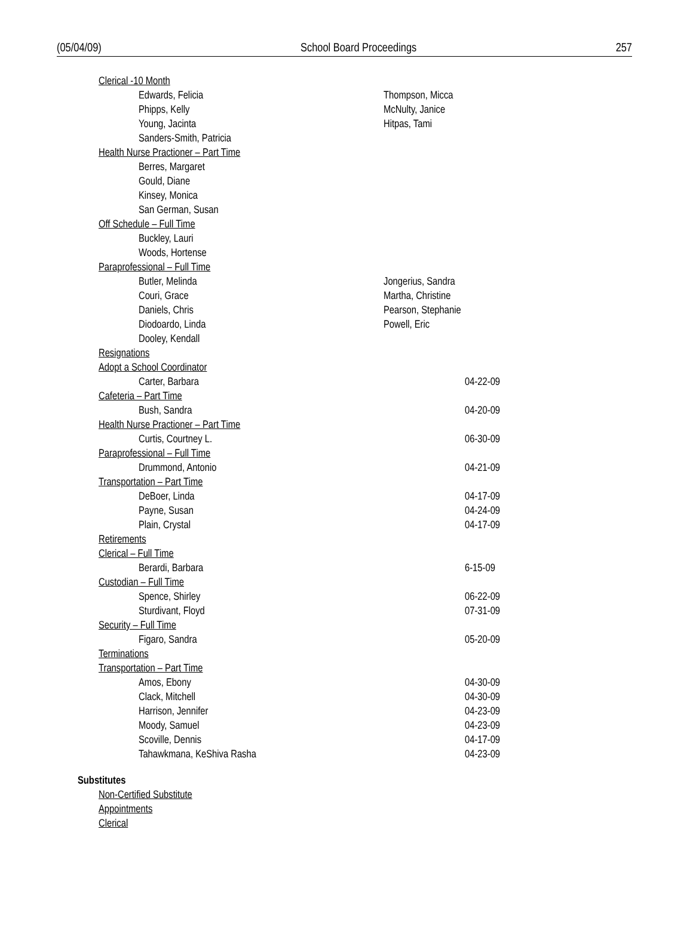(05/04/09) School Board Proceedings 257
Clerical -10 Month
Edwards, Felicia Thompson, Micca
Phipps, Kelly McNulty, Janice
Young, Jacinta Hitpas, Tami
Sanders-Smith, Patricia
Health Nurse Practioner – Part Time
Berres, Margaret
Gould, Diane
Kinsey, Monica
San German, Susan
Off Schedule – Full Time
Buckley, Lauri
Woods, Hortense
Paraprofessional – Full Time
Butler, Melinda Jongerius, Sandra
Couri, Grace Martha, Christine
Daniels, Chris Pearson, Stephanie
Diodoardo, Linda Powell, Eric
Dooley, Kendall
Resignations
Adopt a School Coordinator
Carter, Barbara 04-22-09
Cafeteria – Part Time
Bush, Sandra 04-20-09
Health Nurse Practioner – Part Time
Curtis, Courtney L. 06-30-09
Paraprofessional – Full Time
Drummond, Antonio 04-21-09
Transportation – Part Time
DeBoer, Linda 04-17-09
Payne, Susan 04-24-09
Plain, Crystal 04-17-09
Retirements
Clerical – Full Time
Berardi, Barbara 6-15-09
Custodian – Full Time
Spence, Shirley 06-22-09
Sturdivant, Floyd 07-31-09
Security – Full Time
Figaro, Sandra 05-20-09
Terminations
Transportation – Part Time
Amos, Ebony 04-30-09
Clack, Mitchell 04-30-09
Harrison, Jennifer 04-23-09
Moody, Samuel 04-23-09
Scoville, Dennis 04-17-09
Tahawkmana, KeShiva Rasha 04-23-09
Substitutes
Non-Certified Substitute
Appointments
Clerical